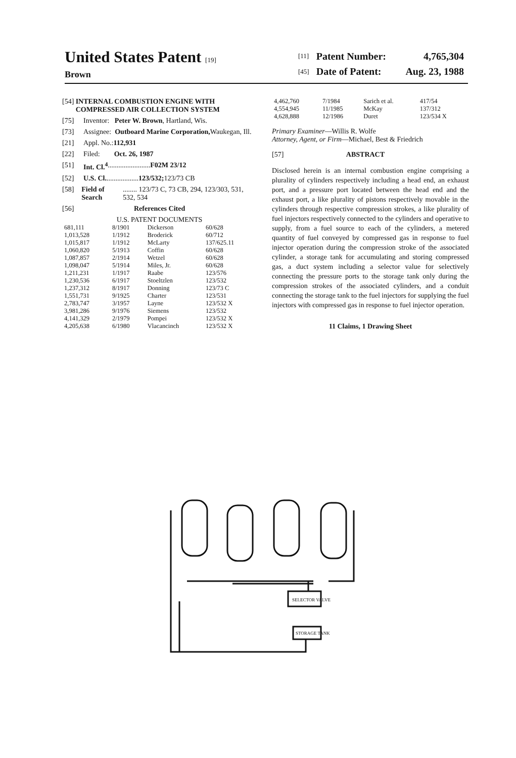United States Patent [19]
Brown
| [11] | Patent Number: | 4,765,304 |
| [45] | Date of Patent: | Aug. 23, 1988 |
[54] INTERNAL COMBUSTION ENGINE WITH COMPRESSED AIR COLLECTION SYSTEM
[75] Inventor: Peter W. Brown, Hartland, Wis.
[73] Assignee: Outboard Marine Corporation, Waukegan, Ill.
[21] Appl. No.: 112,931
[22] Filed: Oct. 26, 1987
[51] Int. Cl.<sup>4</sup> ........................ F02M 23/12
[52] U.S. Cl. .................. 123/532; 123/73 CB
[58] Field of Search ........ 123/73 C, 73 CB, 294, 123/303, 531, 532, 534
[56] References Cited
U.S. PATENT DOCUMENTS
| 681,111 | 8/1901 | Dickerson | 60/628 |
| 1,013,528 | 1/1912 | Broderick | 60/712 |
| 1,015,817 | 1/1912 | McLarty | 137/625.11 |
| 1,060,820 | 5/1913 | Coffin | 60/628 |
| 1,087,857 | 2/1914 | Wetzel | 60/628 |
| 1,098,047 | 5/1914 | Miles, Jr. | 60/628 |
| 1,211,231 | 1/1917 | Raabe | 123/576 |
| 1,230,536 | 6/1917 | Stoeltzlen | 123/532 |
| 1,237,312 | 8/1917 | Donning | 123/73 C |
| 1,551,731 | 9/1925 | Charter | 123/531 |
| 2,783,747 | 3/1957 | Layne | 123/532 X |
| 3,981,286 | 9/1976 | Siemens | 123/532 |
| 4,141,329 | 2/1979 | Pompei | 123/532 X |
| 4,205,638 | 6/1980 | Vlacancinch | 123/532 X |
| 4,462,760 | 7/1984 | Sarich et al. | 417/54 |
| 4,554,945 | 11/1985 | McKay | 137/312 |
| 4,628,888 | 12/1986 | Duret | 123/534 X |
Primary Examiner—Willis R. Wolfe
Attorney, Agent, or Firm—Michael, Best & Friedrich
[57] ABSTRACT
Disclosed herein is an internal combustion engine comprising a plurality of cylinders respectively including a head end, an exhaust port, and a pressure port located between the head end and the exhaust port, a like plurality of pistons respectively movable in the cylinders through respective compression strokes, a like plurality of fuel injectors respectively connected to the cylinders and operative to supply, from a fuel source to each of the cylinders, a metered quantity of fuel conveyed by compressed gas in response to fuel injector operation during the compression stroke of the associated cylinder, a storage tank for accumulating and storing compressed gas, a duct system including a selector value for selectively connecting the pressure ports to the storage tank only during the compression strokes of the associated cylinders, and a conduit connecting the storage tank to the fuel injectors for supplying the fuel injectors with compressed gas in response to fuel injector operation.
11 Claims, 1 Drawing Sheet
SELECTOR VALVE
STORAGE TANK